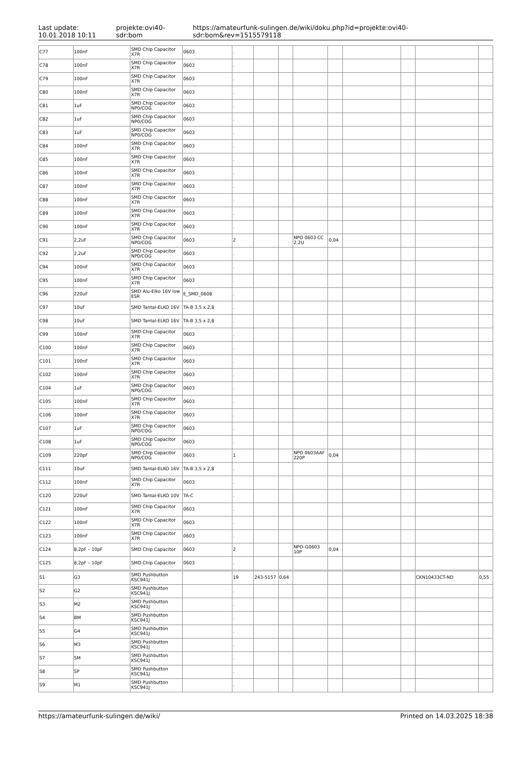Last update:
10.01.2018 10:11
projekte:ovi40-sdr:bom
https://amateurfunk-sulingen.de/wiki/doku.php?id=projekte:ovi40-sdr:bom&rev=1515579118
| C77 | 100nF | SMD Chip Capacitor X7R | 0603 | . | | | | | | | | |
| C78 | 100nF | SMD Chip Capacitor X7R | 0603 | . | | | | | | | | |
| C79 | 100nF | SMD Chip Capacitor X7R | 0603 | . | | | | | | | | |
| C80 | 100nF | SMD Chip Capacitor X7R | 0603 | . | | | | | | | | |
| C81 | 1uF | SMD Chip Capacitor NP0/COG | 0603 | . | | | | | | | | |
| C82 | 1uF | SMD Chip Capacitor NP0/COG | 0603 | . | | | | | | | | |
| C83 | 1uF | SMD Chip Capacitor NP0/COG | 0603 | . | | | | | | | | |
| C84 | 100nF | SMD Chip Capacitor X7R | 0603 | . | | | | | | | | |
| C85 | 100nF | SMD Chip Capacitor X7R | 0603 | . | | | | | | | | |
| C86 | 100nF | SMD Chip Capacitor X7R | 0603 | . | | | | | | | | |
| C87 | 100nF | SMD Chip Capacitor X7R | 0603 | . | | | | | | | | |
| C88 | 100nF | SMD Chip Capacitor X7R | 0603 | . | | | | | | | | |
| C89 | 100nF | SMD Chip Capacitor X7R | 0603 | . | | | | | | | | |
| C90 | 100nF | SMD Chip Capacitor X7R | 0603 | . | | | | | | | | |
| C91 | 2,2uF | SMD Chip Capacitor NP0/COG | 0603 | 2 | | | NPO 0603 CC 2,2U | 0,04 | | | | |
| C92 | 2,2uF | SMD Chip Capacitor NP0/COG | 0603 | . | | | | | | | | |
| C94 | 100nF | SMD Chip Capacitor X7R | 0603 | . | | | | | | | | |
| C95 | 100nF | SMD Chip Capacitor X7R | 0603 | . | | | | | | | | |
| C96 | 220uF | SMD Alu-Elko 16V low ESR | E_SMD_0608 | . | | | | | | | | |
| C97 | 10uF | SMD Tantal-ELKO 16V | TA-B 3,5 x 2,8 | . | | | | | | | | |
| C98 | 10uF | SMD Tantal-ELKO 16V | TA-B 3,5 x 2,8 | . | | | | | | | | |
| C99 | 100nF | SMD Chip Capacitor X7R | 0603 | . | | | | | | | | |
| C100 | 100nF | SMD Chip Capacitor X7R | 0603 | . | | | | | | | | |
| C101 | 100nF | SMD Chip Capacitor X7R | 0603 | . | | | | | | | | |
| C102 | 100nF | SMD Chip Capacitor X7R | 0603 | . | | | | | | | | |
| C104 | 1uF | SMD Chip Capacitor NP0/COG | 0603 | . | | | | | | | | |
| C105 | 100nF | SMD Chip Capacitor X7R | 0603 | . | | | | | | | | |
| C106 | 100nF | SMD Chip Capacitor X7R | 0603 | . | | | | | | | | |
| C107 | 1uF | SMD Chip Capacitor NP0/COG | 0603 | . | | | | | | | | |
| C108 | 1uF | SMD Chip Capacitor NP0/COG | 0603 | . | | | | | | | | |
| C109 | 220pF | SMD Chip Capacitor NP0/COG | 0603 | 1 | | | NPO 0603AAF 220P | 0,04 | | | | |
| C111 | 10uF | SMD Tantal-ELKO 16V | TA-B 3,5 x 2,8 | . | | | | | | | | |
| C112 | 100nF | SMD Chip Capacitor X7R | 0603 | . | | | | | | | | |
| C120 | 220uF | SMD Tantal-ELKO 10V | TA-C | . | | | | | | | | |
| C121 | 100nF | SMD Chip Capacitor X7R | 0603 | . | | | | | | | | |
| C122 | 100nF | SMD Chip Capacitor X7R | 0603 | . | | | | | | | | |
| C123 | 100nF | SMD Chip Capacitor X7R | 0603 | . | | | | | | | | |
| C124 | 8,2pF – 10pF | SMD Chip Capacitor | 0603 | 2 | | | NPO-G0603 10P | 0,04 | | | | |
| C125 | 8,2pF – 10pF | SMD Chip Capacitor | 0603 | . | | | | | | | | |
| S1 | G3 | SMD Pushbutton KSC941J | | 19 | 243-5157 | 0,64 | | | | | CKN10433CT-ND | 0,55 |
| S2 | G2 | SMD Pushbutton KSC941J | | . | | | | | | | | |
| S3 | M2 | SMD Pushbutton KSC941J | | . | | | | | | | | |
| S4 | BM | SMD Pushbutton KSC941J | | . | | | | | | | | |
| S5 | G4 | SMD Pushbutton KSC941J | | . | | | | | | | | |
| S6 | M3 | SMD Pushbutton KSC941J | | . | | | | | | | | |
| S7 | SM | SMD Pushbutton KSC941J | | . | | | | | | | | |
| S8 | SP | SMD Pushbutton KSC941J | | . | | | | | | | | |
| S9 | M1 | SMD Pushbutton KSC941J | | . | | | | | | | | |
https://amateurfunk-sulingen.de/wiki/ Printed on 14.03.2025 18:38